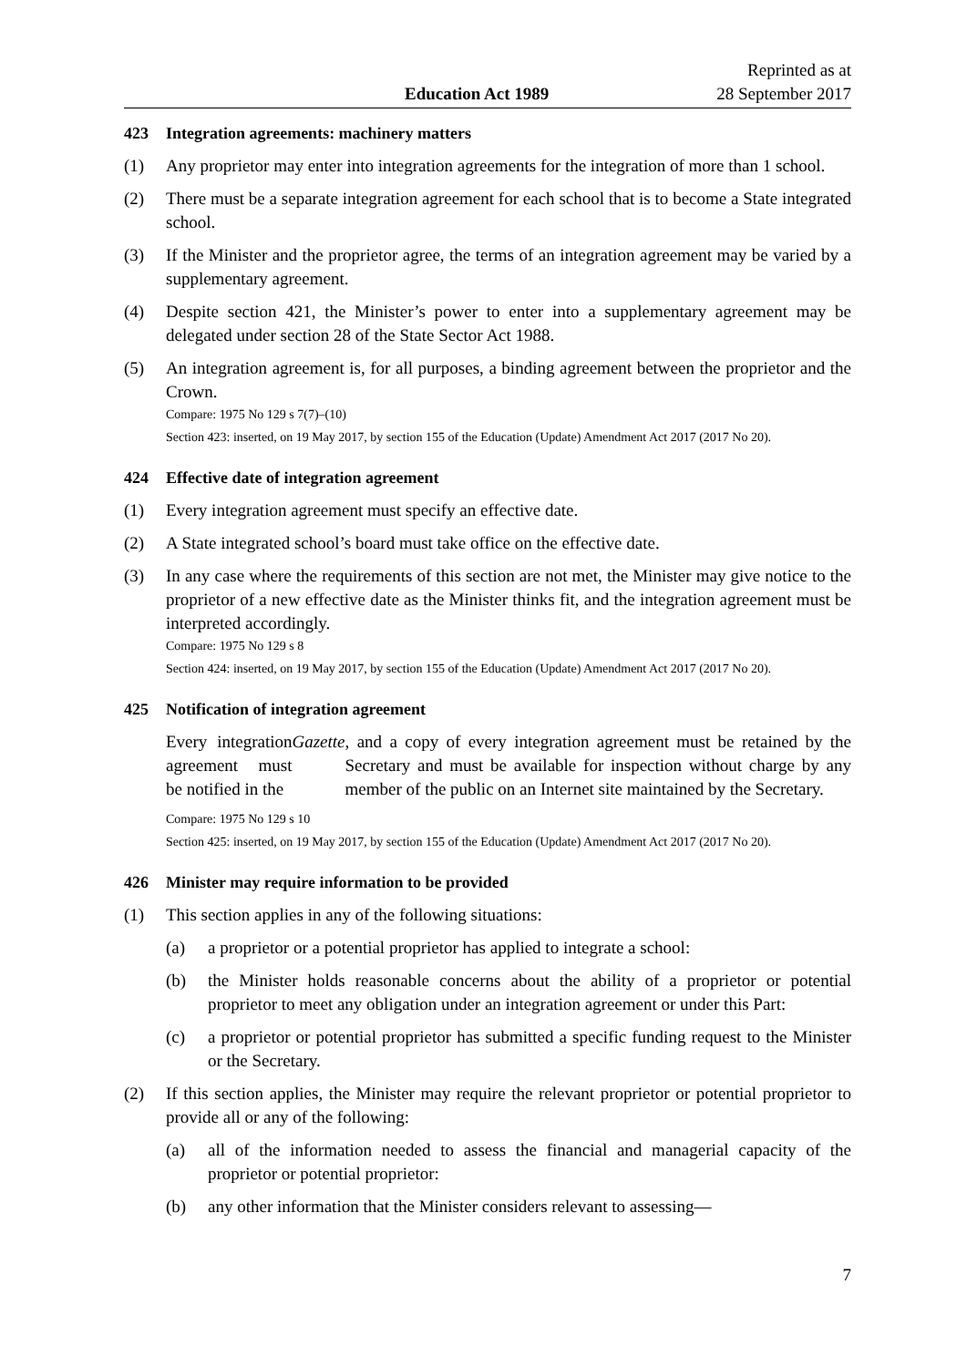Education Act 1989
Reprinted as at
28 September 2017
423 Integration agreements: machinery matters
(1) Any proprietor may enter into integration agreements for the integration of more than 1 school.
(2) There must be a separate integration agreement for each school that is to become a State integrated school.
(3) If the Minister and the proprietor agree, the terms of an integration agreement may be varied by a supplementary agreement.
(4) Despite section 421, the Minister’s power to enter into a supplementary agreement may be delegated under section 28 of the State Sector Act 1988.
(5) An integration agreement is, for all purposes, a binding agreement between the proprietor and the Crown.
Compare: 1975 No 129 s 7(7)–(10)
Section 423: inserted, on 19 May 2017, by section 155 of the Education (Update) Amendment Act 2017 (2017 No 20).
424 Effective date of integration agreement
(1) Every integration agreement must specify an effective date.
(2) A State integrated school’s board must take office on the effective date.
(3) In any case where the requirements of this section are not met, the Minister may give notice to the proprietor of a new effective date as the Minister thinks fit, and the integration agreement must be interpreted accordingly.
Compare: 1975 No 129 s 8
Section 424: inserted, on 19 May 2017, by section 155 of the Education (Update) Amendment Act 2017 (2017 No 20).
425 Notification of integration agreement
Every integration agreement must be notified in the Gazette, and a copy of every integration agreement must be retained by the Secretary and must be available for inspection without charge by any member of the public on an Internet site maintained by the Secretary.
Compare: 1975 No 129 s 10
Section 425: inserted, on 19 May 2017, by section 155 of the Education (Update) Amendment Act 2017 (2017 No 20).
426 Minister may require information to be provided
(1) This section applies in any of the following situations:
(a) a proprietor or a potential proprietor has applied to integrate a school:
(b) the Minister holds reasonable concerns about the ability of a proprietor or potential proprietor to meet any obligation under an integration agreement or under this Part:
(c) a proprietor or potential proprietor has submitted a specific funding request to the Minister or the Secretary.
(2) If this section applies, the Minister may require the relevant proprietor or potential proprietor to provide all or any of the following:
(a) all of the information needed to assess the financial and managerial capacity of the proprietor or potential proprietor:
(b) any other information that the Minister considers relevant to assessing—
7